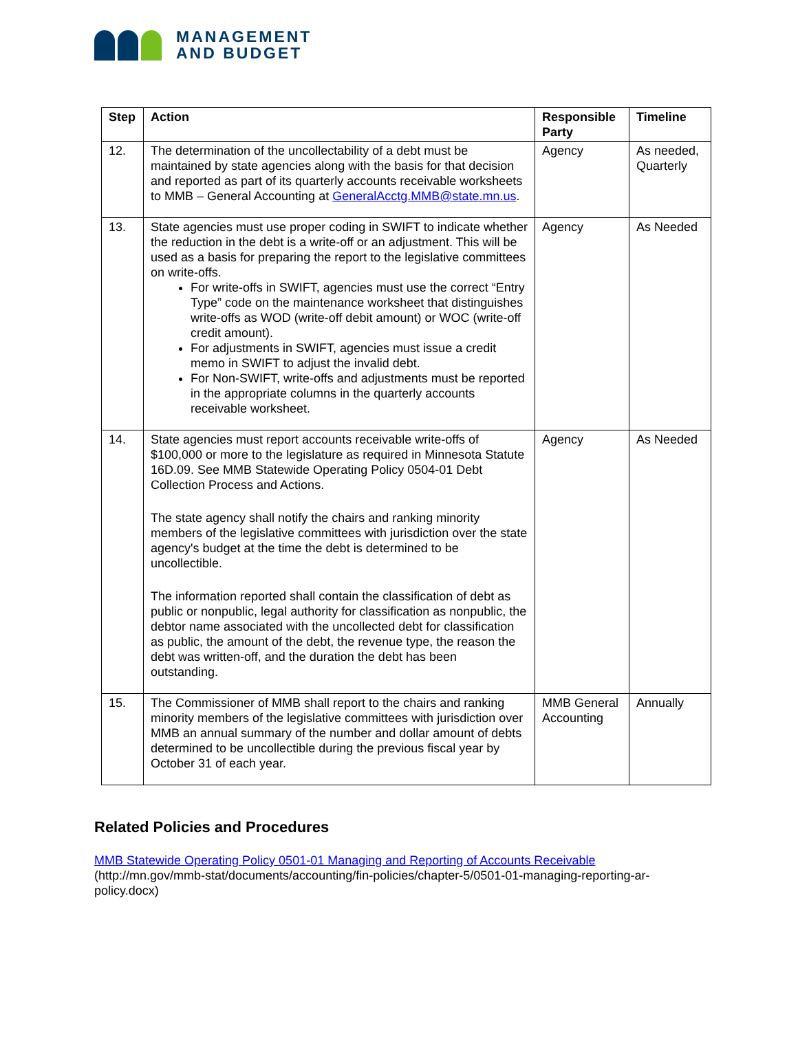MANAGEMENT
AND BUDGET
| Step | Action | Responsible Party | Timeline |
| --- | --- | --- | --- |
| 12. | The determination of the uncollectability of a debt must be maintained by state agencies along with the basis for that decision and reported as part of its quarterly accounts receivable worksheets to MMB – General Accounting at GeneralAcctg.MMB@state.mn.us . | Agency | As needed, Quarterly |
| 13. | State agencies must use proper coding in SWIFT to indicate whether the reduction in the debt is a write-off or an adjustment. This will be used as a basis for preparing the report to the legislative committees on write-offs. For write-offs in SWIFT, agencies must use the correct “Entry Type” code on the maintenance worksheet that distinguishes write-offs as WOD (write-off debit amount) or WOC (write-off credit amount). For adjustments in SWIFT, agencies must issue a credit memo in SWIFT to adjust the invalid debt. For Non-SWIFT, write-offs and adjustments must be reported in the appropriate columns in the quarterly accounts receivable worksheet. | Agency | As Needed |
| 14. | State agencies must report accounts receivable write-offs of $100,000 or more to the legislature as required in Minnesota Statute 16D.09. See MMB Statewide Operating Policy 0504-01 Debt Collection Process and Actions. The state agency shall notify the chairs and ranking minority members of the legislative committees with jurisdiction over the state agency's budget at the time the debt is determined to be uncollectible. The information reported shall contain the classification of debt as public or nonpublic, legal authority for classification as nonpublic, the debtor name associated with the uncollected debt for classification as public, the amount of the debt, the revenue type, the reason the debt was written-off, and the duration the debt has been outstanding. | Agency | As Needed |
| 15. | The Commissioner of MMB shall report to the chairs and ranking minority members of the legislative committees with jurisdiction over MMB an annual summary of the number and dollar amount of debts determined to be uncollectible during the previous fiscal year by October 31 of each year. | MMB General Accounting | Annually |
Related Policies and Procedures
MMB Statewide Operating Policy 0501-01 Managing and Reporting of Accounts Receivable
(http://mn.gov/mmb-stat/documents/accounting/fin-policies/chapter-5/0501-01-managing-reporting-ar-policy.docx)